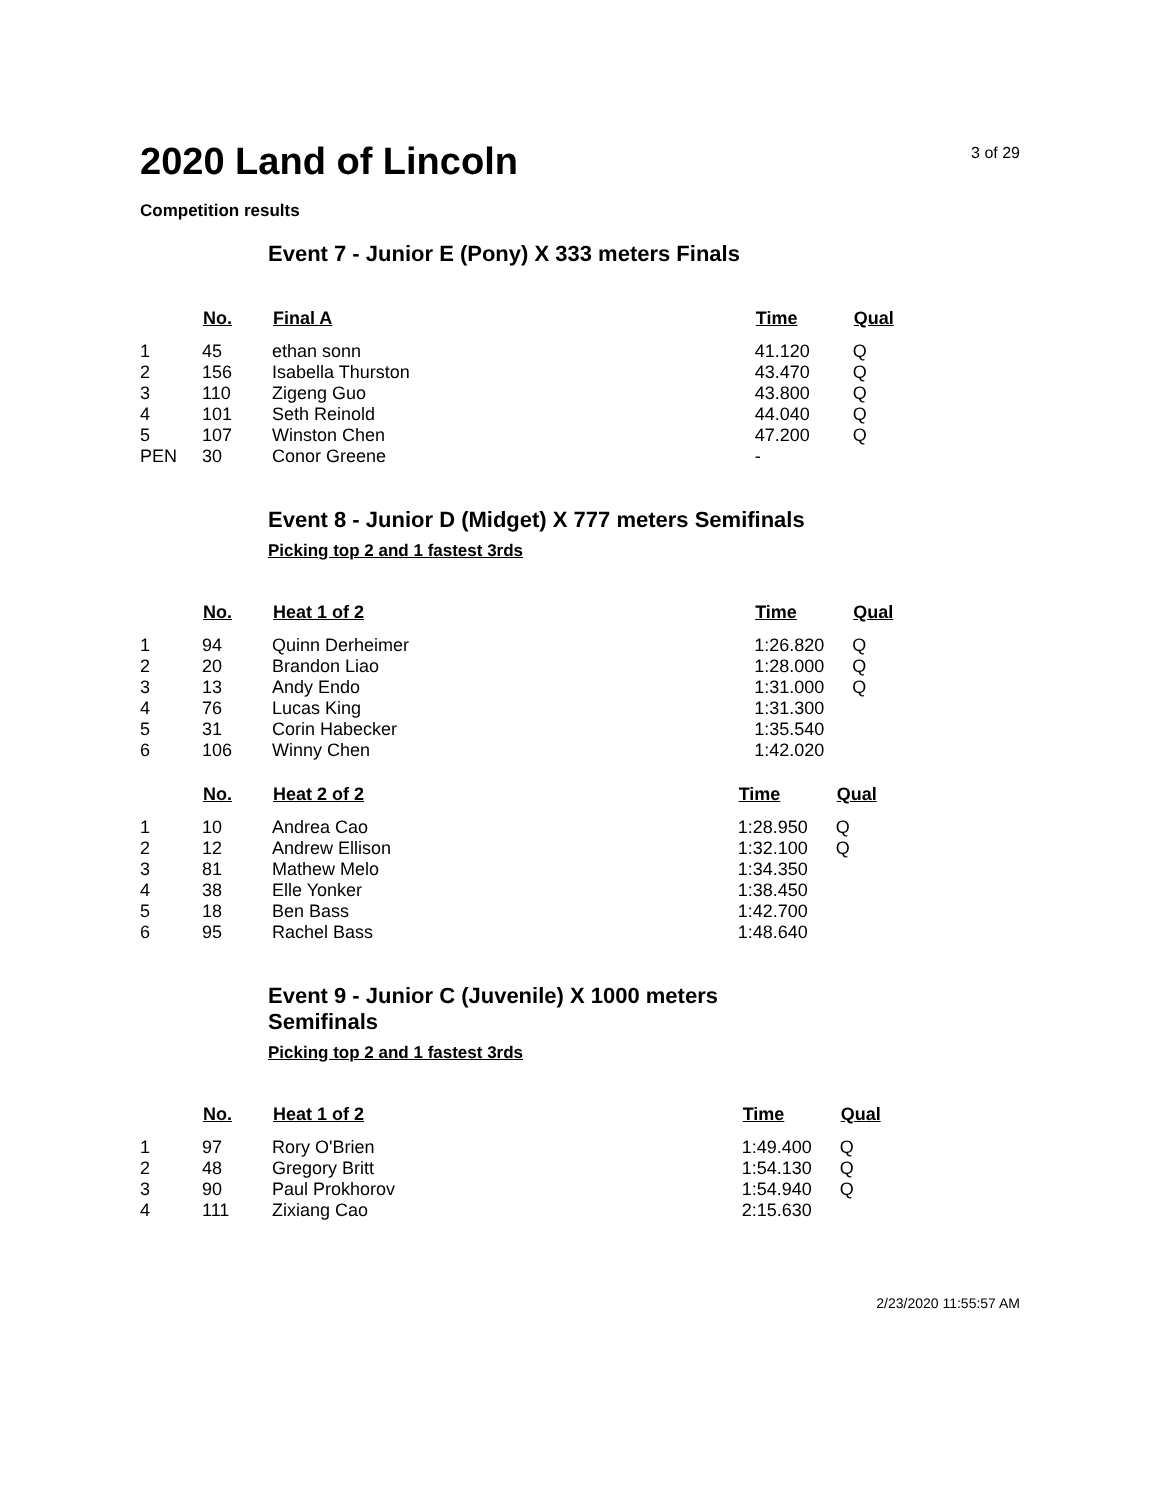2020 Land of Lincoln
3 of 29
Competition results
Event 7 - Junior E (Pony) X 333 meters Finals
| | No. | Final A | Time | Qual |
| --- | --- | --- | --- | --- |
| 1 | 45 | ethan sonn | 41.120 | Q |
| 2 | 156 | Isabella Thurston | 43.470 | Q |
| 3 | 110 | Zigeng Guo | 43.800 | Q |
| 4 | 101 | Seth Reinold | 44.040 | Q |
| 5 | 107 | Winston Chen | 47.200 | Q |
| PEN | 30 | Conor Greene | - | |
Event 8 - Junior D (Midget) X 777 meters Semifinals
Picking top 2 and 1 fastest 3rds
| | No. | Heat 1 of 2 | Time | Qual |
| --- | --- | --- | --- | --- |
| 1 | 94 | Quinn Derheimer | 1:26.820 | Q |
| 2 | 20 | Brandon Liao | 1:28.000 | Q |
| 3 | 13 | Andy Endo | 1:31.000 | Q |
| 4 | 76 | Lucas King | 1:31.300 | |
| 5 | 31 | Corin Habecker | 1:35.540 | |
| 6 | 106 | Winny Chen | 1:42.020 | |
| | No. | Heat 2 of 2 | Time | Qual |
| --- | --- | --- | --- | --- |
| 1 | 10 | Andrea Cao | 1:28.950 | Q |
| 2 | 12 | Andrew Ellison | 1:32.100 | Q |
| 3 | 81 | Mathew Melo | 1:34.350 | |
| 4 | 38 | Elle Yonker | 1:38.450 | |
| 5 | 18 | Ben Bass | 1:42.700 | |
| 6 | 95 | Rachel Bass | 1:48.640 | |
Event 9 - Junior C (Juvenile) X 1000 meters Semifinals
Picking top 2 and 1 fastest 3rds
| | No. | Heat 1 of 2 | Time | Qual |
| --- | --- | --- | --- | --- |
| 1 | 97 | Rory O'Brien | 1:49.400 | Q |
| 2 | 48 | Gregory Britt | 1:54.130 | Q |
| 3 | 90 | Paul Prokhorov | 1:54.940 | Q |
| 4 | 111 | Zixiang Cao | 2:15.630 | |
2/23/2020 11:55:57 AM